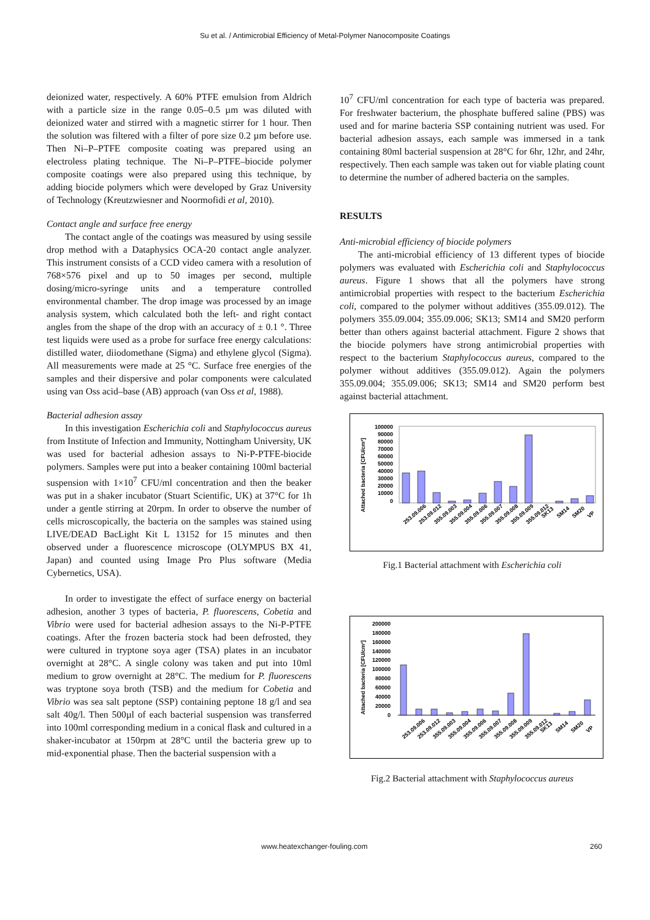Su et al. / Antimicrobial Efficiency of Metal-Polymer Nanocomposite Coatings
deionized water, respectively. A 60% PTFE emulsion from Aldrich with a particle size in the range 0.05–0.5 µm was diluted with deionized water and stirred with a magnetic stirrer for 1 hour. Then the solution was filtered with a filter of pore size 0.2 µm before use. Then Ni–P–PTFE composite coating was prepared using an electroless plating technique. The Ni–P–PTFE–biocide polymer composite coatings were also prepared using this technique, by adding biocide polymers which were developed by Graz University of Technology (Kreutzwiesner and Noormofidi et al, 2010).
Contact angle and surface free energy
The contact angle of the coatings was measured by using sessile drop method with a Dataphysics OCA-20 contact angle analyzer. This instrument consists of a CCD video camera with a resolution of 768×576 pixel and up to 50 images per second, multiple dosing/micro-syringe units and a temperature controlled environmental chamber. The drop image was processed by an image analysis system, which calculated both the left- and right contact angles from the shape of the drop with an accuracy of ± 0.1 °. Three test liquids were used as a probe for surface free energy calculations: distilled water, diiodomethane (Sigma) and ethylene glycol (Sigma). All measurements were made at 25 °C. Surface free energies of the samples and their dispersive and polar components were calculated using van Oss acid–base (AB) approach (van Oss et al, 1988).
Bacterial adhesion assay
In this investigation Escherichia coli and Staphylococcus aureus from Institute of Infection and Immunity, Nottingham University, UK was used for bacterial adhesion assays to Ni-P-PTFE-biocide polymers. Samples were put into a beaker containing 100ml bacterial suspension with 1×10<sup>7</sup> CFU/ml concentration and then the beaker was put in a shaker incubator (Stuart Scientific, UK) at 37°C for 1h under a gentle stirring at 20rpm. In order to observe the number of cells microscopically, the bacteria on the samples was stained using LIVE/DEAD BacLight Kit L 13152 for 15 minutes and then observed under a fluorescence microscope (OLYMPUS BX 41, Japan) and counted using Image Pro Plus software (Media Cybernetics, USA).
In order to investigate the effect of surface energy on bacterial adhesion, another 3 types of bacteria, P. fluorescens, Cobetia and Vibrio were used for bacterial adhesion assays to the Ni-P-PTFE coatings. After the frozen bacteria stock had been defrosted, they were cultured in tryptone soya ager (TSA) plates in an incubator overnight at 28°C. A single colony was taken and put into 10ml medium to grow overnight at 28°C. The medium for P. fluorescens was tryptone soya broth (TSB) and the medium for Cobetia and Vibrio was sea salt peptone (SSP) containing peptone 18 g/l and sea salt 40g/l. Then 500µl of each bacterial suspension was transferred into 100ml corresponding medium in a conical flask and cultured in a shaker-incubator at 150rpm at 28°C until the bacteria grew up to mid-exponential phase. Then the bacterial suspension with a
10<sup>7</sup> CFU/ml concentration for each type of bacteria was prepared. For freshwater bacterium, the phosphate buffered saline (PBS) was used and for marine bacteria SSP containing nutrient was used. For bacterial adhesion assays, each sample was immersed in a tank containing 80ml bacterial suspension at 28°C for 6hr, 12hr, and 24hr, respectively. Then each sample was taken out for viable plating count to determine the number of adhered bacteria on the samples.
RESULTS
Anti-microbial efficiency of biocide polymers
The anti-microbial efficiency of 13 different types of biocide polymers was evaluated with Escherichia coli and Staphylococcus aureus. Figure 1 shows that all the polymers have strong antimicrobial properties with respect to the bacterium Escherichia coli, compared to the polymer without additives (355.09.012). The polymers 355.09.004; 355.09.006; SK13; SM14 and SM20 perform better than others against bacterial attachment. Figure 2 shows that the biocide polymers have strong antimicrobial properties with respect to the bacterium Staphylococcus aureus, compared to the polymer without additives (355.09.012). Again the polymers 355.09.004; 355.09.006; SK13; SM14 and SM20 perform best against bacterial attachment.
Attached bacteria [CFU/cm²]
100000
90000
80000
70000
60000
50000
40000
30000
20000
10000
0
253.09.006
253.09.012
355.09.003
355.09.004
355.09.006
355.09.007
355.09.008
355.09.009
355.09.012
SK13
SM14
SM20
VP
Fig.1 Bacterial attachment with Escherichia coli
Attached bacteria [CFU/cm²]
200000
180000
160000
140000
120000
100000
80000
60000
40000
20000
0
253.09.006
253.09.012
355.09.003
355.09.004
355.09.006
355.09.007
355.09.008
355.09.009
355.09.012
SK13
SM14
SM20
VP
Fig.2 Bacterial attachment with Staphylococcus aureus
www.heatexchanger-fouling.com 260